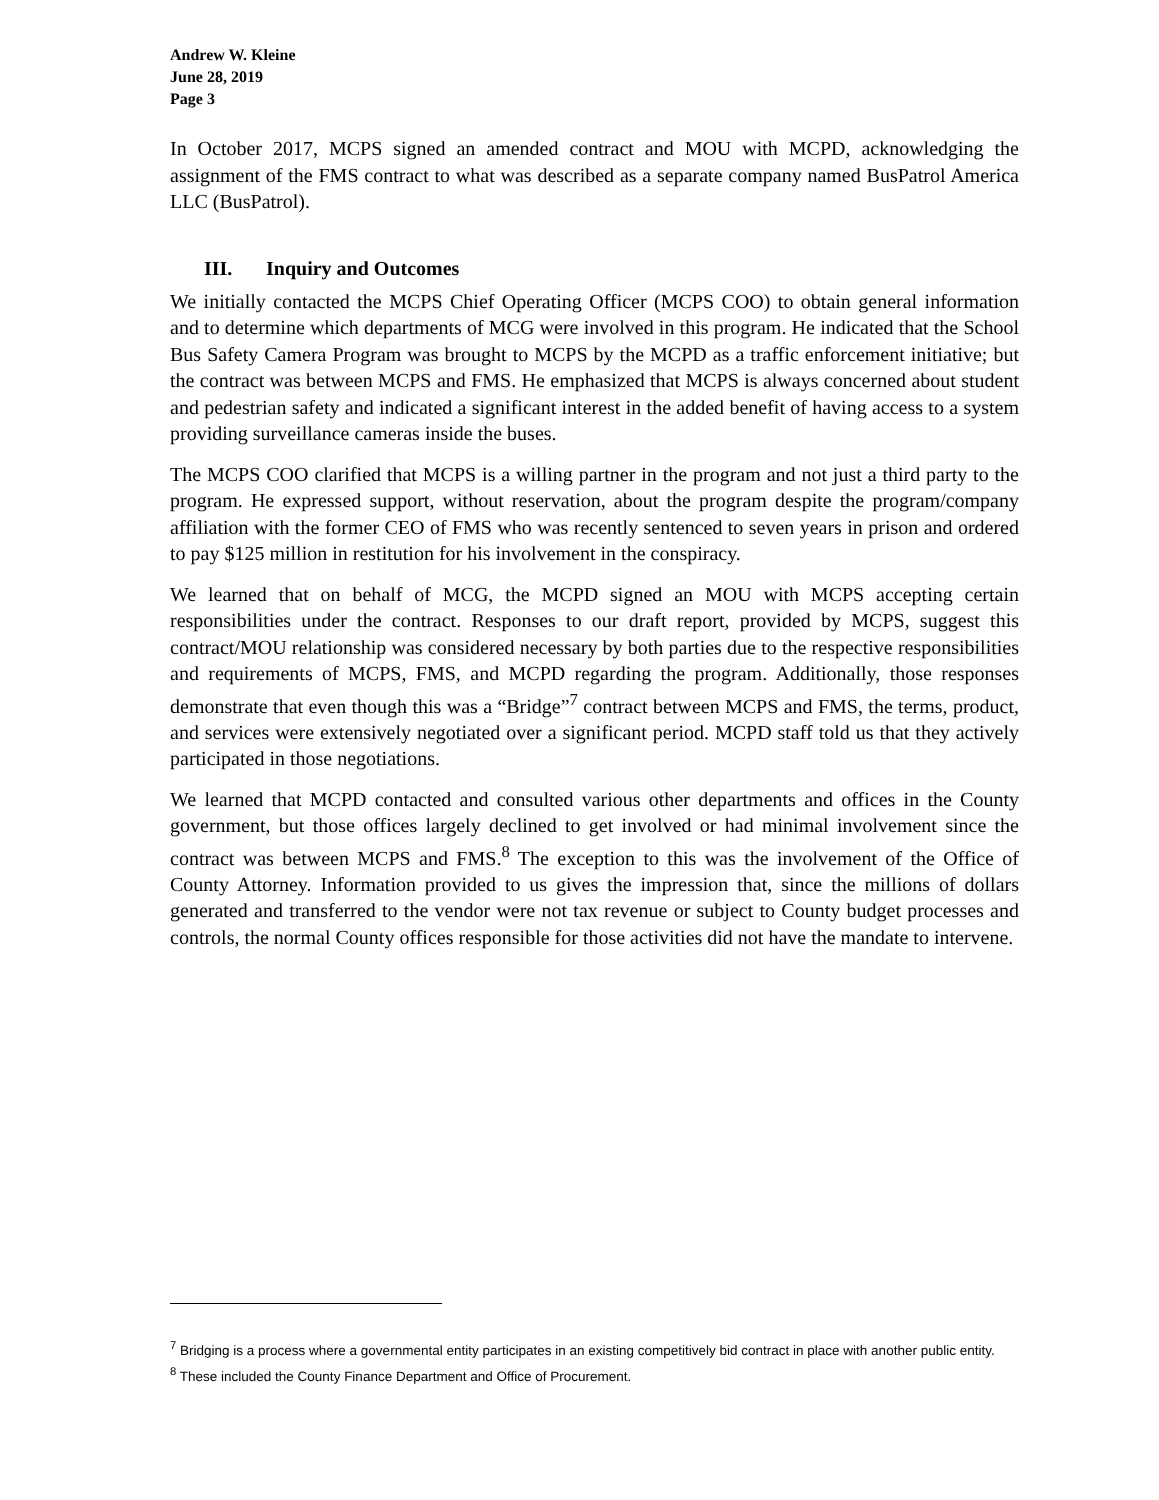Andrew W. Kleine
June 28, 2019
Page 3
In October 2017, MCPS signed an amended contract and MOU with MCPD, acknowledging the assignment of the FMS contract to what was described as a separate company named BusPatrol America LLC (BusPatrol).
III. Inquiry and Outcomes
We initially contacted the MCPS Chief Operating Officer (MCPS COO) to obtain general information and to determine which departments of MCG were involved in this program. He indicated that the School Bus Safety Camera Program was brought to MCPS by the MCPD as a traffic enforcement initiative; but the contract was between MCPS and FMS. He emphasized that MCPS is always concerned about student and pedestrian safety and indicated a significant interest in the added benefit of having access to a system providing surveillance cameras inside the buses.
The MCPS COO clarified that MCPS is a willing partner in the program and not just a third party to the program. He expressed support, without reservation, about the program despite the program/company affiliation with the former CEO of FMS who was recently sentenced to seven years in prison and ordered to pay $125 million in restitution for his involvement in the conspiracy.
We learned that on behalf of MCG, the MCPD signed an MOU with MCPS accepting certain responsibilities under the contract. Responses to our draft report, provided by MCPS, suggest this contract/MOU relationship was considered necessary by both parties due to the respective responsibilities and requirements of MCPS, FMS, and MCPD regarding the program. Additionally, those responses demonstrate that even though this was a “Bridge”<sup>7</sup> contract between MCPS and FMS, the terms, product, and services were extensively negotiated over a significant period. MCPD staff told us that they actively participated in those negotiations.
We learned that MCPD contacted and consulted various other departments and offices in the County government, but those offices largely declined to get involved or had minimal involvement since the contract was between MCPS and FMS.<sup>8</sup> The exception to this was the involvement of the Office of County Attorney. Information provided to us gives the impression that, since the millions of dollars generated and transferred to the vendor were not tax revenue or subject to County budget processes and controls, the normal County offices responsible for those activities did not have the mandate to intervene.
<sup>7</sup> Bridging is a process where a governmental entity participates in an existing competitively bid contract in place with another public entity.
<sup>8</sup> These included the County Finance Department and Office of Procurement.